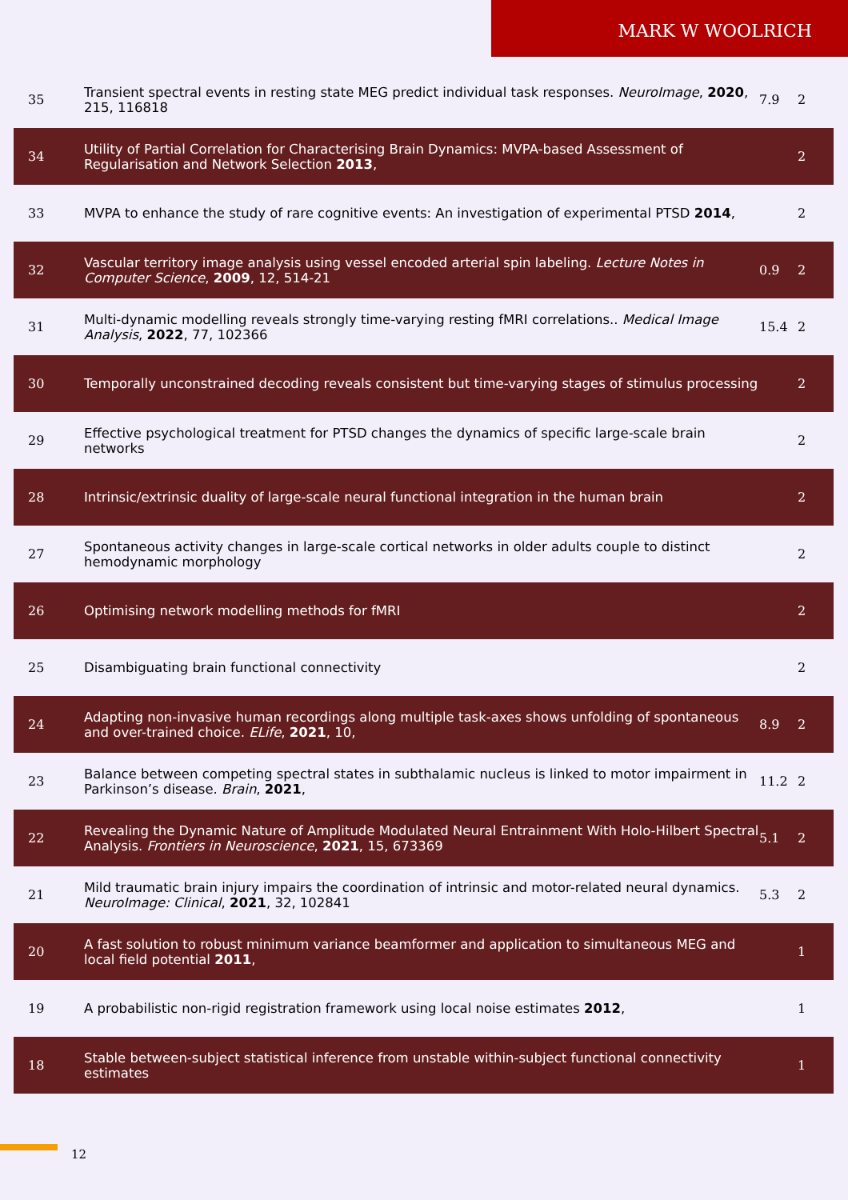MARK W WOOLRICH
| 35 | Transient spectral events in resting state MEG predict individual task responses. NeuroImage , 2020 , 215, 116818 | 7.9 | 2 |
| 34 | Utility of Partial Correlation for Characterising Brain Dynamics: MVPA-based Assessment of Regularisation and Network Selection 2013 , | | 2 |
| 33 | MVPA to enhance the study of rare cognitive events: An investigation of experimental PTSD 2014 , | | 2 |
| 32 | Vascular territory image analysis using vessel encoded arterial spin labeling. Lecture Notes in Computer Science , 2009 , 12, 514-21 | 0.9 | 2 |
| 31 | Multi-dynamic modelling reveals strongly time-varying resting fMRI correlations.. Medical Image Analysis , 2022 , 77, 102366 | 15.4 | 2 |
| 30 | Temporally unconstrained decoding reveals consistent but time-varying stages of stimulus processing | | 2 |
| 29 | Effective psychological treatment for PTSD changes the dynamics of specific large-scale brain networks | | 2 |
| 28 | Intrinsic/extrinsic duality of large-scale neural functional integration in the human brain | | 2 |
| 27 | Spontaneous activity changes in large-scale cortical networks in older adults couple to distinct hemodynamic morphology | | 2 |
| 26 | Optimising network modelling methods for fMRI | | 2 |
| 25 | Disambiguating brain functional connectivity | | 2 |
| 24 | Adapting non-invasive human recordings along multiple task-axes shows unfolding of spontaneous and over-trained choice. ELife , 2021 , 10, | 8.9 | 2 |
| 23 | Balance between competing spectral states in subthalamic nucleus is linked to motor impairment in Parkinson’s disease. Brain , 2021 , | 11.2 | 2 |
| 22 | Revealing the Dynamic Nature of Amplitude Modulated Neural Entrainment With Holo-Hilbert Spectral Analysis. Frontiers in Neuroscience , 2021 , 15, 673369 | 5.1 | 2 |
| 21 | Mild traumatic brain injury impairs the coordination of intrinsic and motor-related neural dynamics. NeuroImage: Clinical , 2021 , 32, 102841 | 5.3 | 2 |
| 20 | A fast solution to robust minimum variance beamformer and application to simultaneous MEG and local field potential 2011 , | | 1 |
| 19 | A probabilistic non-rigid registration framework using local noise estimates 2012 , | | 1 |
| 18 | Stable between-subject statistical inference from unstable within-subject functional connectivity estimates | | 1 |
12